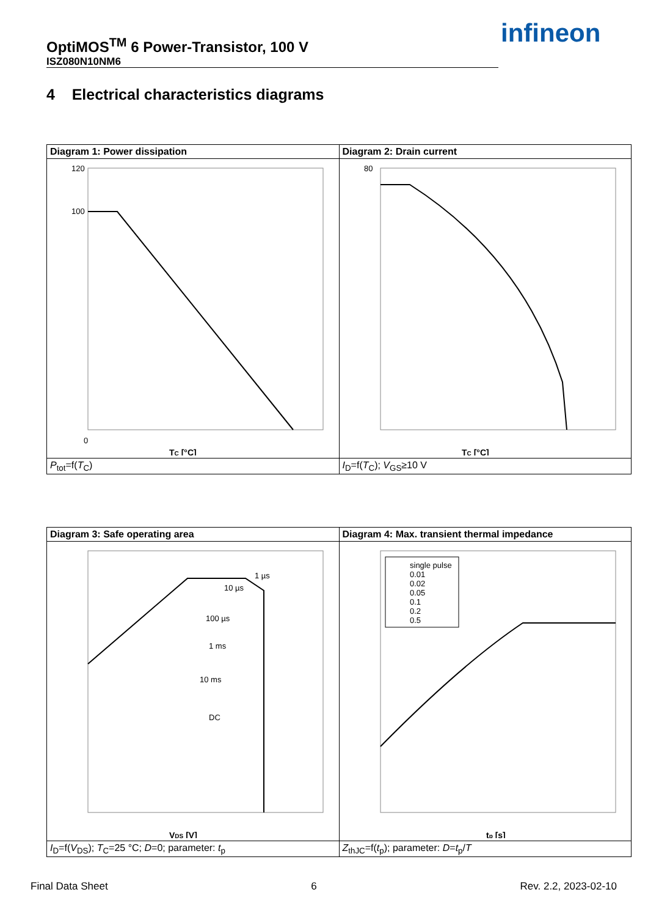OptiMOS<sup>TM</sup> 6 Power-Transistor, 100 V
ISZ080N10NM6
infineon
4 Electrical characteristics diagrams
| Diagram 1: Power dissipation | Diagram 2: Drain current |
| 120 100 0 T C [°C] | 80 T C [°C] |
| P<sub>tot</sub>=f( T<sub>C</sub>) | I<sub>D</sub>=f( T<sub>C</sub>); V<sub>GS</sub>≥10 V |
| Diagram 3: Safe operating area | Diagram 4: Max. transient thermal impedance |
| 1 µs 10 µs 100 µs 1 ms 10 ms DC V DS [V] | single pulse 0.01 0.02 0.05 0.1 0.2 0.5 t p [s] |
| I<sub>D</sub>=f( V<sub>DS</sub>); T<sub>C</sub>=25 °C; D =0; parameter: t<sub>p</sub> | Z<sub>thJC</sub>=f( t<sub>p</sub>); parameter: D = t<sub>p</sub>/ T |
Final Data Sheet 6 Rev. 2.2, 2023-02-10